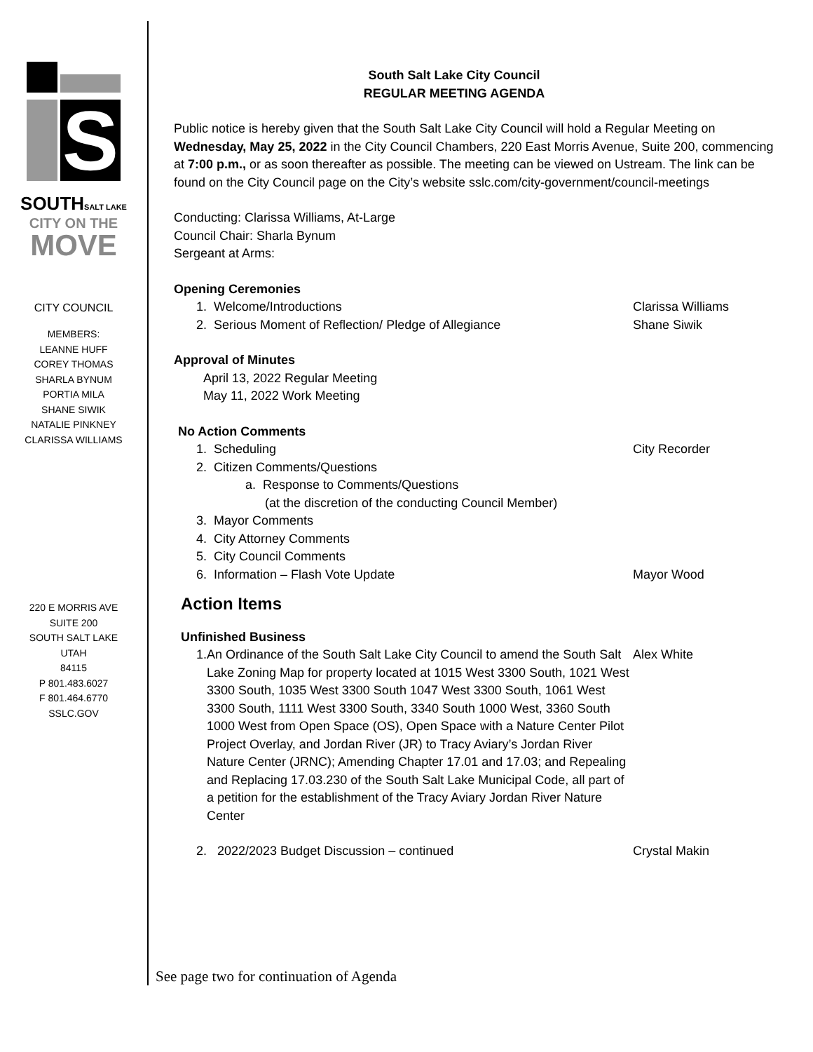S
SOUTHSALT LAKE
CITY ON THE
MOVE
CITY COUNCIL
MEMBERS:
LEANNE HUFF
COREY THOMAS
SHARLA BYNUM
PORTIA MILA
SHANE SIWIK
NATALIE PINKNEY
CLARISSA WILLIAMS
220 E MORRIS AVE
SUITE 200
SOUTH SALT LAKE
UTAH
84115
P 801.483.6027
F 801.464.6770
SSLC.GOV
South Salt Lake City Council
REGULAR MEETING AGENDA
Public notice is hereby given that the South Salt Lake City Council will hold a Regular Meeting on Wednesday, May 25, 2022 in the City Council Chambers, 220 East Morris Avenue, Suite 200, commencing at 7:00 p.m., or as soon thereafter as possible. The meeting can be viewed on Ustream. The link can be found on the City Council page on the City’s website sslc.com/city-government/council-meetings
Conducting: Clarissa Williams, At-Large
Council Chair: Sharla Bynum
Sergeant at Arms:
Opening Ceremonies
1. Welcome/Introductions Clarissa Williams
2. Serious Moment of Reflection/ Pledge of Allegiance Shane Siwik
Approval of Minutes
April 13, 2022 Regular Meeting
May 11, 2022 Work Meeting
No Action Comments
1. Scheduling City Recorder
2. Citizen Comments/Questions
a. Response to Comments/Questions
(at the discretion of the conducting Council Member)
3. Mayor Comments
4. City Attorney Comments
5. City Council Comments
6. Information – Flash Vote Update Mayor Wood
Action Items
Unfinished Business
1. An Ordinance of the South Salt Lake City Council to amend the South Salt Lake Zoning Map for property located at 1015 West 3300 South, 1021 West 3300 South, 1035 West 3300 South 1047 West 3300 South, 1061 West 3300 South, 1111 West 3300 South, 3340 South 1000 West, 3360 South 1000 West from Open Space (OS), Open Space with a Nature Center Pilot Project Overlay, and Jordan River (JR) to Tracy Aviary’s Jordan River Nature Center (JRNC); Amending Chapter 17.01 and 17.03; and Repealing and Replacing 17.03.230 of the South Salt Lake Municipal Code, all part of a petition for the establishment of the Tracy Aviary Jordan River Nature Center Alex White
2. 2022/2023 Budget Discussion – continued Crystal Makin
See page two for continuation of Agenda